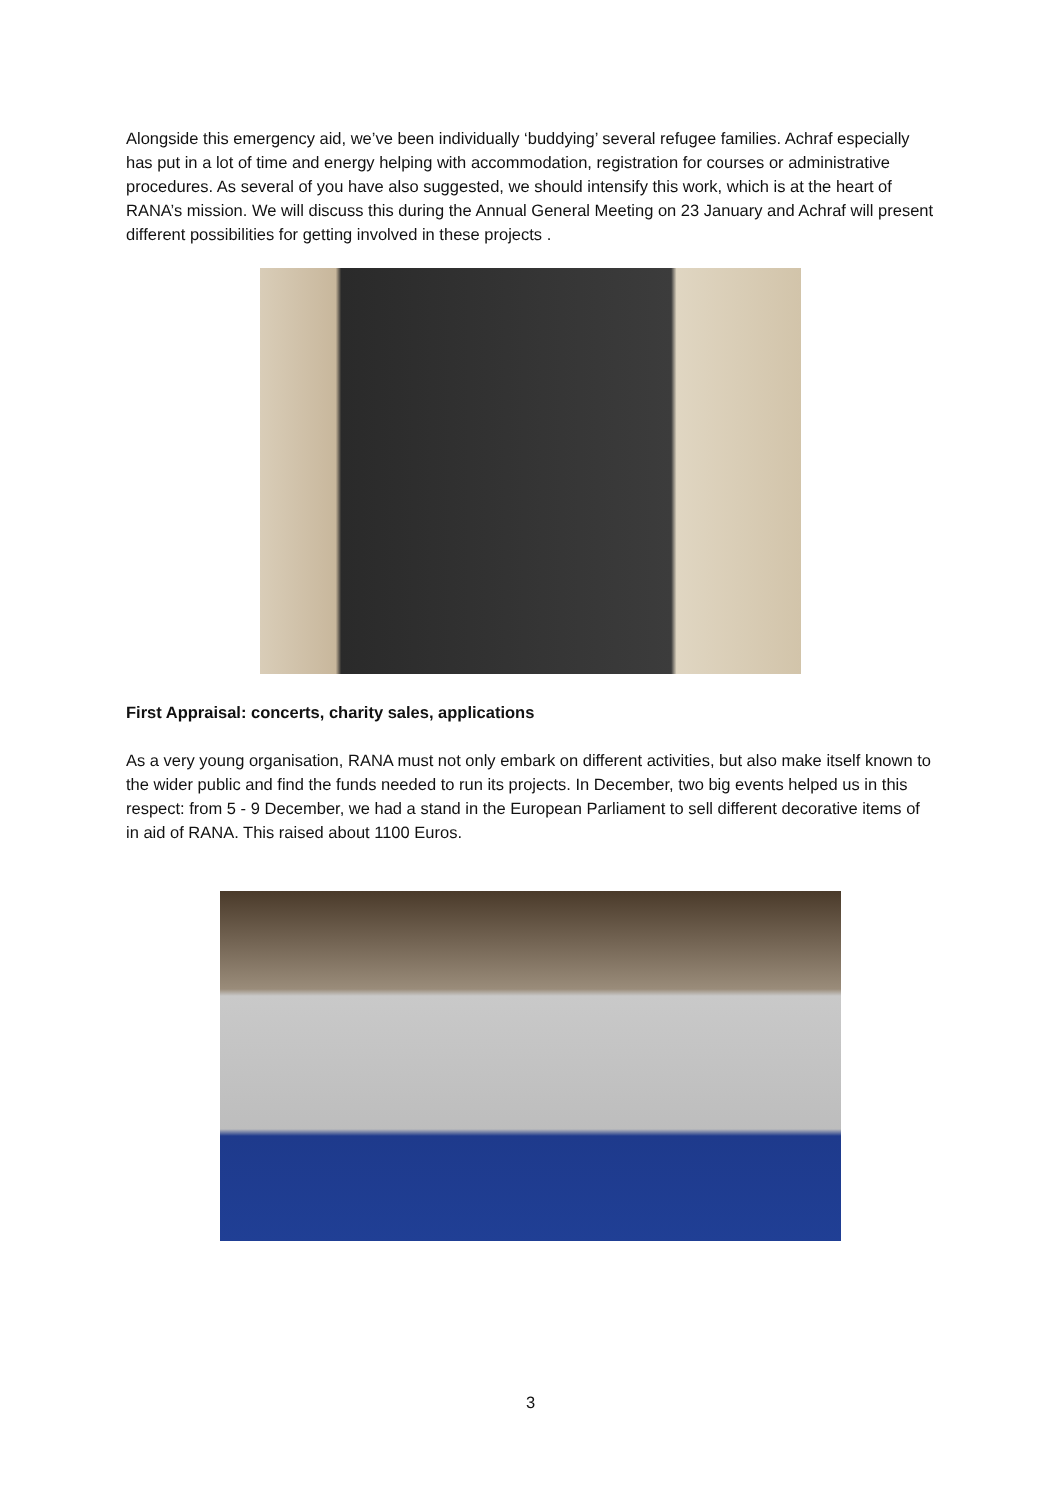Alongside this emergency aid, we’ve been individually ‘buddying’ several refugee families. Achraf especially has put in a lot of time and energy helping with accommodation, registration for courses or administrative procedures. As several of you have also suggested, we should intensify this work, which is at the heart of RANA’s mission. We will discuss this during the Annual General Meeting on 23 January and Achraf will present different possibilities for getting involved in these projects .
First Appraisal: concerts, charity sales, applications
As a very young organisation, RANA must not only embark on different activities, but also make itself known to the wider public and find the funds needed to run its projects. In December, two big events helped us in this respect: from 5 - 9 December, we had a stand in the European Parliament to sell different decorative items of in aid of RANA. This raised about 1100 Euros.
3